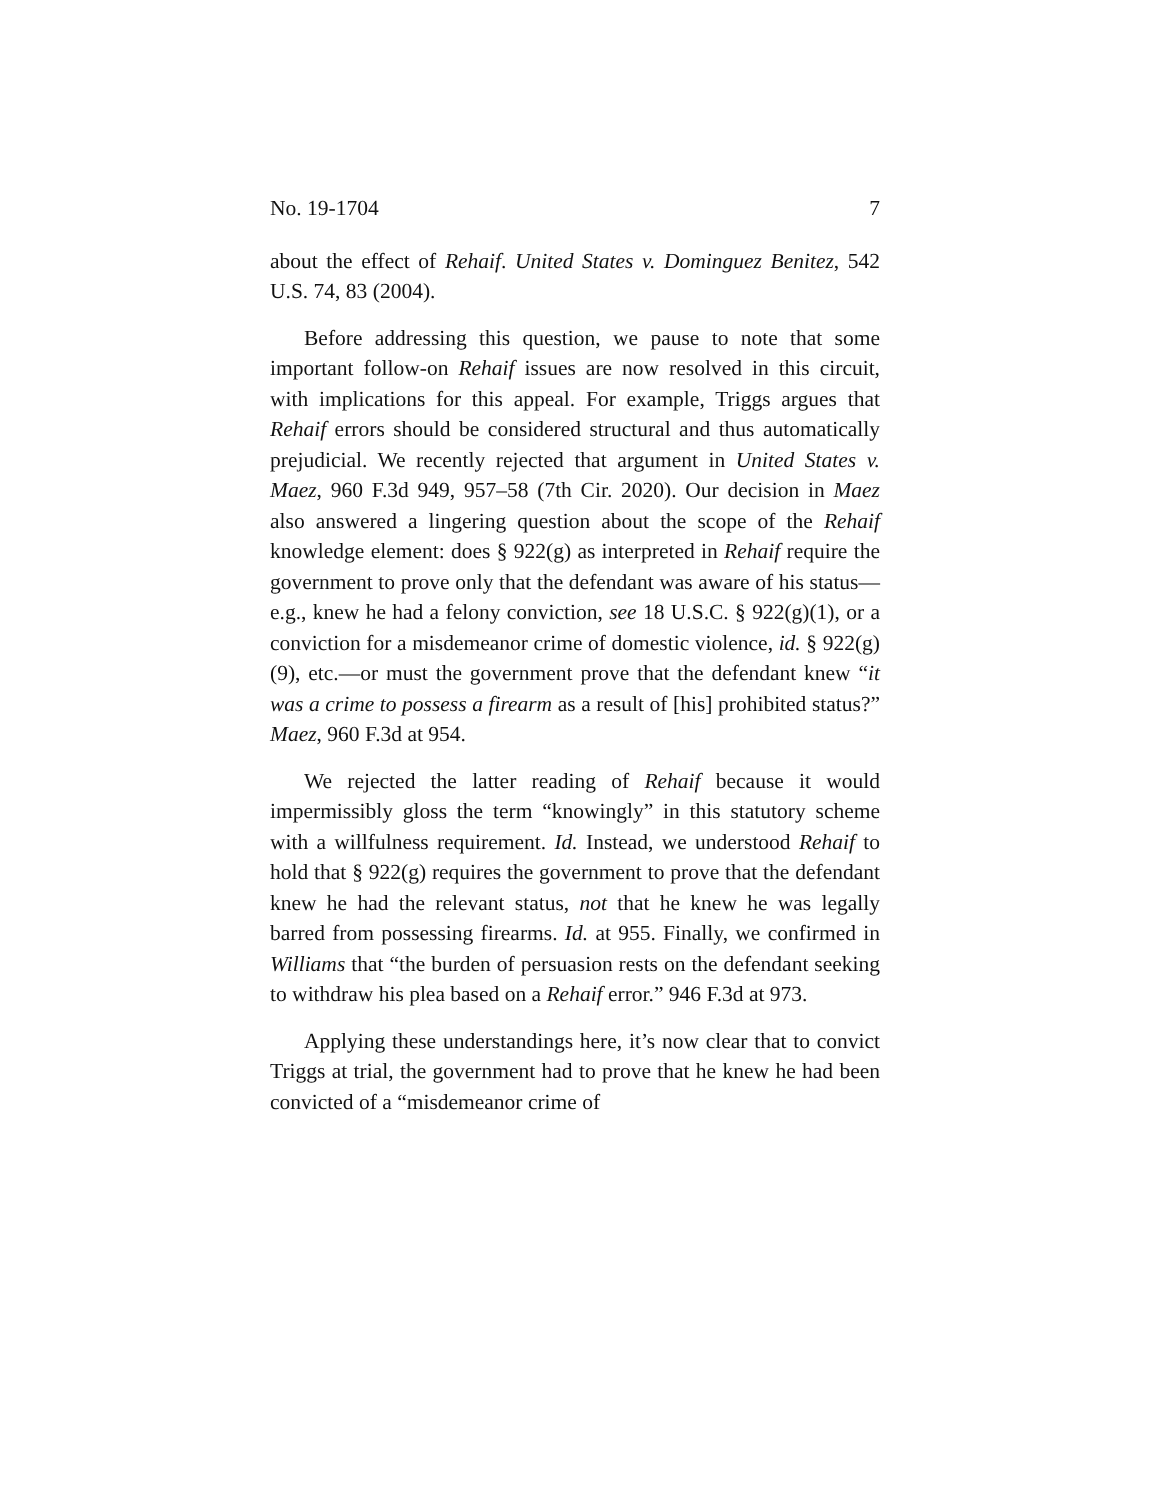No. 19-1704 7
about the effect of Rehaif. United States v. Dominguez Benitez, 542 U.S. 74, 83 (2004).
Before addressing this question, we pause to note that some important follow-on Rehaif issues are now resolved in this circuit, with implications for this appeal. For example, Triggs argues that Rehaif errors should be considered struc­tural and thus automatically prejudicial. We recently reject­ed that argument in United States v. Maez, 960 F.3d 949, 957–58 (7th Cir. 2020). Our decision in Maez also answered a lingering question about the scope of the Rehaif knowledge element: does § 922(g) as interpreted in Rehaif require the government to prove only that the defendant was aware of his status—e.g., knew he had a felony conviction, see 18 U.S.C. § 922(g)(1), or a conviction for a misdemeanor crime of domestic violence, id. § 922(g)(9), etc.—or must the government prove that the defendant knew “it was a crime to possess a firearm as a result of [his] prohibited status?” Maez, 960 F.3d at 954.
We rejected the latter reading of Rehaif because it would impermissibly gloss the term “knowingly” in this statutory scheme with a willfulness requirement. Id. Instead, we understood Rehaif to hold that § 922(g) requires the govern­ment to prove that the defendant knew he had the relevant status, not that he knew he was legally barred from pos­sessing firearms. Id. at 955. Finally, we confirmed in Williams that “the burden of persuasion rests on the defendant seek­ing to withdraw his plea based on a Rehaif error.” 946 F.3d at 973.
Applying these understandings here, it’s now clear that to convict Triggs at trial, the government had to prove that he knew he had been convicted of a “misdemeanor crime of